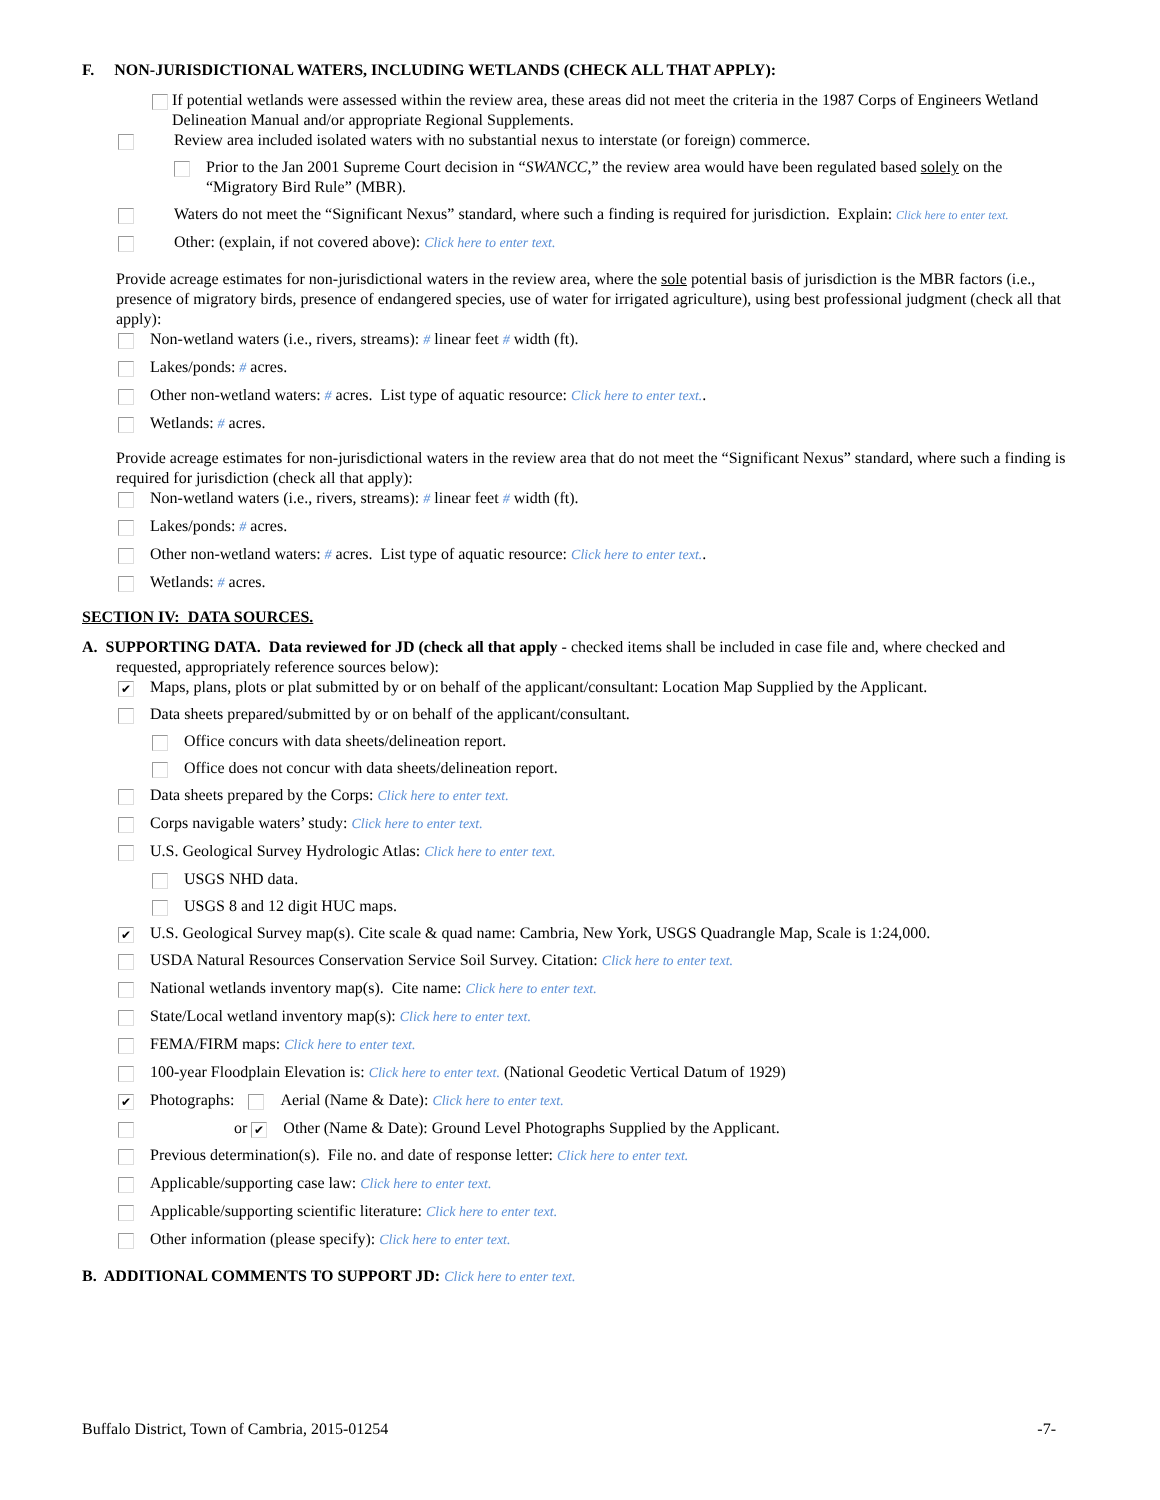F. NON-JURISDICTIONAL WATERS, INCLUDING WETLANDS (CHECK ALL THAT APPLY):
If potential wetlands were assessed within the review area, these areas did not meet the criteria in the 1987 Corps of Engineers Wetland Delineation Manual and/or appropriate Regional Supplements.
Review area included isolated waters with no substantial nexus to interstate (or foreign) commerce.
Prior to the Jan 2001 Supreme Court decision in “SWANCC,” the review area would have been regulated based solely on the “Migratory Bird Rule” (MBR).
Waters do not meet the “Significant Nexus” standard, where such a finding is required for jurisdiction. Explain: Click here to enter text.
Other: (explain, if not covered above): Click here to enter text.
Provide acreage estimates for non-jurisdictional waters in the review area, where the sole potential basis of jurisdiction is the MBR factors (i.e., presence of migratory birds, presence of endangered species, use of water for irrigated agriculture), using best professional judgment (check all that apply):
Non-wetland waters (i.e., rivers, streams): # linear feet # width (ft).
Lakes/ponds: # acres.
Other non-wetland waters: # acres. List type of aquatic resource: Click here to enter text..
Wetlands: # acres.
Provide acreage estimates for non-jurisdictional waters in the review area that do not meet the “Significant Nexus” standard, where such a finding is required for jurisdiction (check all that apply):
Non-wetland waters (i.e., rivers, streams): # linear feet # width (ft).
Lakes/ponds: # acres.
Other non-wetland waters: # acres. List type of aquatic resource: Click here to enter text..
Wetlands: # acres.
SECTION IV: DATA SOURCES.
A. SUPPORTING DATA. Data reviewed for JD (check all that apply - checked items shall be included in case file and, where checked and requested, appropriately reference sources below):
✔ Maps, plans, plots or plat submitted by or on behalf of the applicant/consultant: Location Map Supplied by the Applicant.
Data sheets prepared/submitted by or on behalf of the applicant/consultant.
Office concurs with data sheets/delineation report.
Office does not concur with data sheets/delineation report.
Data sheets prepared by the Corps: Click here to enter text.
Corps navigable waters’ study: Click here to enter text.
U.S. Geological Survey Hydrologic Atlas: Click here to enter text.
USGS NHD data.
USGS 8 and 12 digit HUC maps.
✔ U.S. Geological Survey map(s). Cite scale & quad name: Cambria, New York, USGS Quadrangle Map, Scale is 1:24,000.
USDA Natural Resources Conservation Service Soil Survey. Citation: Click here to enter text.
National wetlands inventory map(s). Cite name: Click here to enter text.
State/Local wetland inventory map(s): Click here to enter text.
FEMA/FIRM maps: Click here to enter text.
100-year Floodplain Elevation is: Click here to enter text. (National Geodetic Vertical Datum of 1929)
✔ Photographs: Aerial (Name & Date): Click here to enter text.
or ✔ Other (Name & Date): Ground Level Photographs Supplied by the Applicant.
Previous determination(s). File no. and date of response letter: Click here to enter text.
Applicable/supporting case law: Click here to enter text.
Applicable/supporting scientific literature: Click here to enter text.
Other information (please specify): Click here to enter text.
B. ADDITIONAL COMMENTS TO SUPPORT JD: Click here to enter text.
Buffalo District, Town of Cambria, 2015-01254 -7-